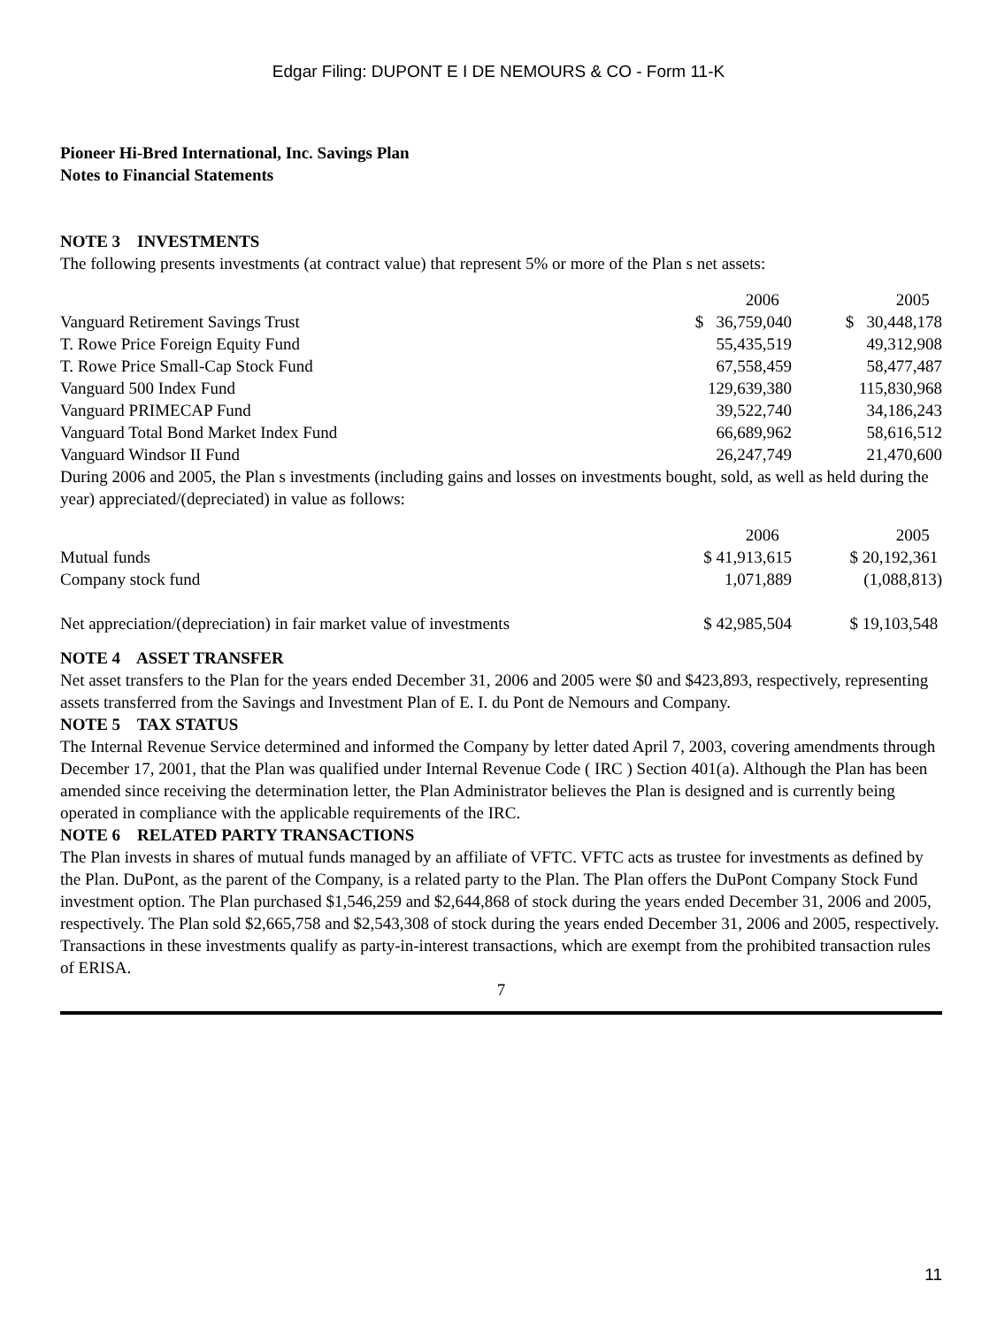Edgar Filing: DUPONT E I DE NEMOURS & CO - Form 11-K
Pioneer Hi-Bred International, Inc. Savings Plan
Notes to Financial Statements
NOTE 3 INVESTMENTS
The following presents investments (at contract value) that represent 5% or more of the Plan s net assets:
| | 2006 | 2005 |
| --- | --- | --- |
| Vanguard Retirement Savings Trust | $ 36,759,040 | $ 30,448,178 |
| T. Rowe Price Foreign Equity Fund | 55,435,519 | 49,312,908 |
| T. Rowe Price Small-Cap Stock Fund | 67,558,459 | 58,477,487 |
| Vanguard 500 Index Fund | 129,639,380 | 115,830,968 |
| Vanguard PRIMECAP Fund | 39,522,740 | 34,186,243 |
| Vanguard Total Bond Market Index Fund | 66,689,962 | 58,616,512 |
| Vanguard Windsor II Fund | 26,247,749 | 21,470,600 |
During 2006 and 2005, the Plan s investments (including gains and losses on investments bought, sold, as well as held during the year) appreciated/(depreciated) in value as follows:
| | 2006 | 2005 |
| --- | --- | --- |
| Mutual funds | $ 41,913,615 | $ 20,192,361 |
| Company stock fund | 1,071,889 | (1,088,813) |
| Net appreciation/(depreciation) in fair market value of investments | $ 42,985,504 | $ 19,103,548 |
NOTE 4 ASSET TRANSFER
Net asset transfers to the Plan for the years ended December 31, 2006 and 2005 were $0 and $423,893, respectively, representing assets transferred from the Savings and Investment Plan of E. I. du Pont de Nemours and Company.
NOTE 5 TAX STATUS
The Internal Revenue Service determined and informed the Company by letter dated April 7, 2003, covering amendments through December 17, 2001, that the Plan was qualified under Internal Revenue Code ( IRC ) Section 401(a). Although the Plan has been amended since receiving the determination letter, the Plan Administrator believes the Plan is designed and is currently being operated in compliance with the applicable requirements of the IRC.
NOTE 6 RELATED PARTY TRANSACTIONS
The Plan invests in shares of mutual funds managed by an affiliate of VFTC. VFTC acts as trustee for investments as defined by the Plan. DuPont, as the parent of the Company, is a related party to the Plan. The Plan offers the DuPont Company Stock Fund investment option. The Plan purchased $1,546,259 and $2,644,868 of stock during the years ended December 31, 2006 and 2005, respectively. The Plan sold $2,665,758 and $2,543,308 of stock during the years ended December 31, 2006 and 2005, respectively. Transactions in these investments qualify as party-in-interest transactions, which are exempt from the prohibited transaction rules of ERISA.
7
11